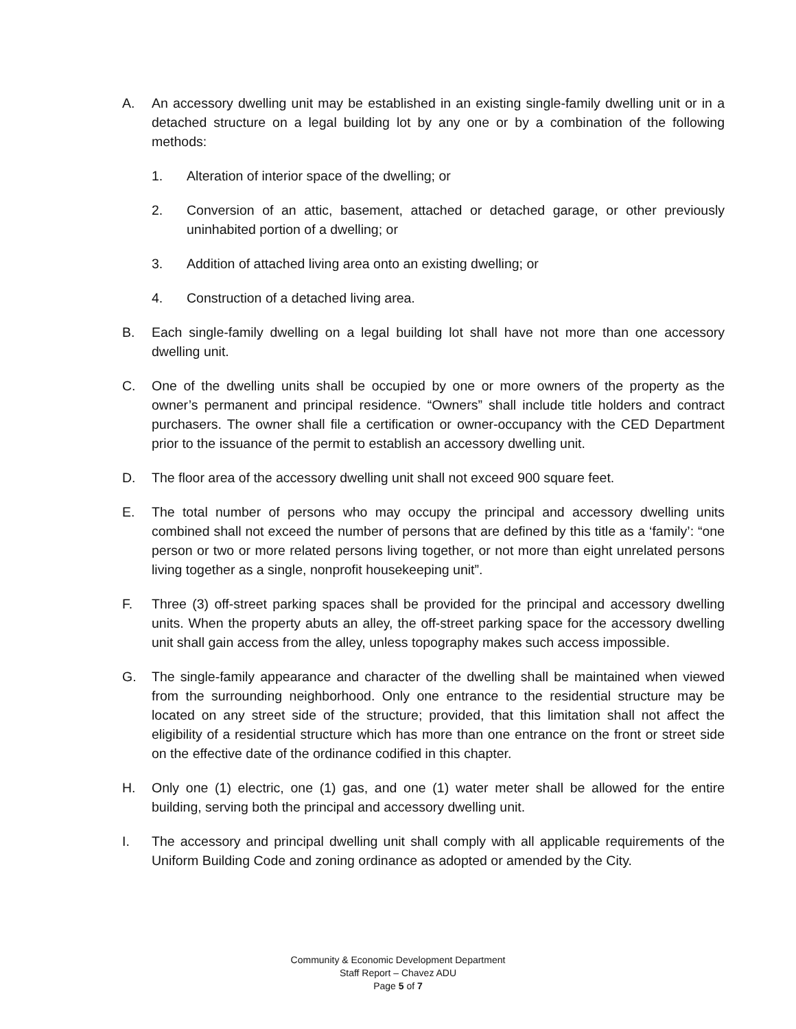A. An accessory dwelling unit may be established in an existing single-family dwelling unit or in a detached structure on a legal building lot by any one or by a combination of the following methods:
1. Alteration of interior space of the dwelling; or
2. Conversion of an attic, basement, attached or detached garage, or other previously uninhabited portion of a dwelling; or
3. Addition of attached living area onto an existing dwelling; or
4. Construction of a detached living area.
B. Each single-family dwelling on a legal building lot shall have not more than one accessory dwelling unit.
C. One of the dwelling units shall be occupied by one or more owners of the property as the owner’s permanent and principal residence. “Owners” shall include title holders and contract purchasers. The owner shall file a certification or owner-occupancy with the CED Department prior to the issuance of the permit to establish an accessory dwelling unit.
D. The floor area of the accessory dwelling unit shall not exceed 900 square feet.
E. The total number of persons who may occupy the principal and accessory dwelling units combined shall not exceed the number of persons that are defined by this title as a ‘family’: “one person or two or more related persons living together, or not more than eight unrelated persons living together as a single, nonprofit housekeeping unit”.
F. Three (3) off-street parking spaces shall be provided for the principal and accessory dwelling units. When the property abuts an alley, the off-street parking space for the accessory dwelling unit shall gain access from the alley, unless topography makes such access impossible.
G. The single-family appearance and character of the dwelling shall be maintained when viewed from the surrounding neighborhood. Only one entrance to the residential structure may be located on any street side of the structure; provided, that this limitation shall not affect the eligibility of a residential structure which has more than one entrance on the front or street side on the effective date of the ordinance codified in this chapter.
H. Only one (1) electric, one (1) gas, and one (1) water meter shall be allowed for the entire building, serving both the principal and accessory dwelling unit.
I. The accessory and principal dwelling unit shall comply with all applicable requirements of the Uniform Building Code and zoning ordinance as adopted or amended by the City.
Community & Economic Development Department
Staff Report – Chavez ADU
Page 5 of 7